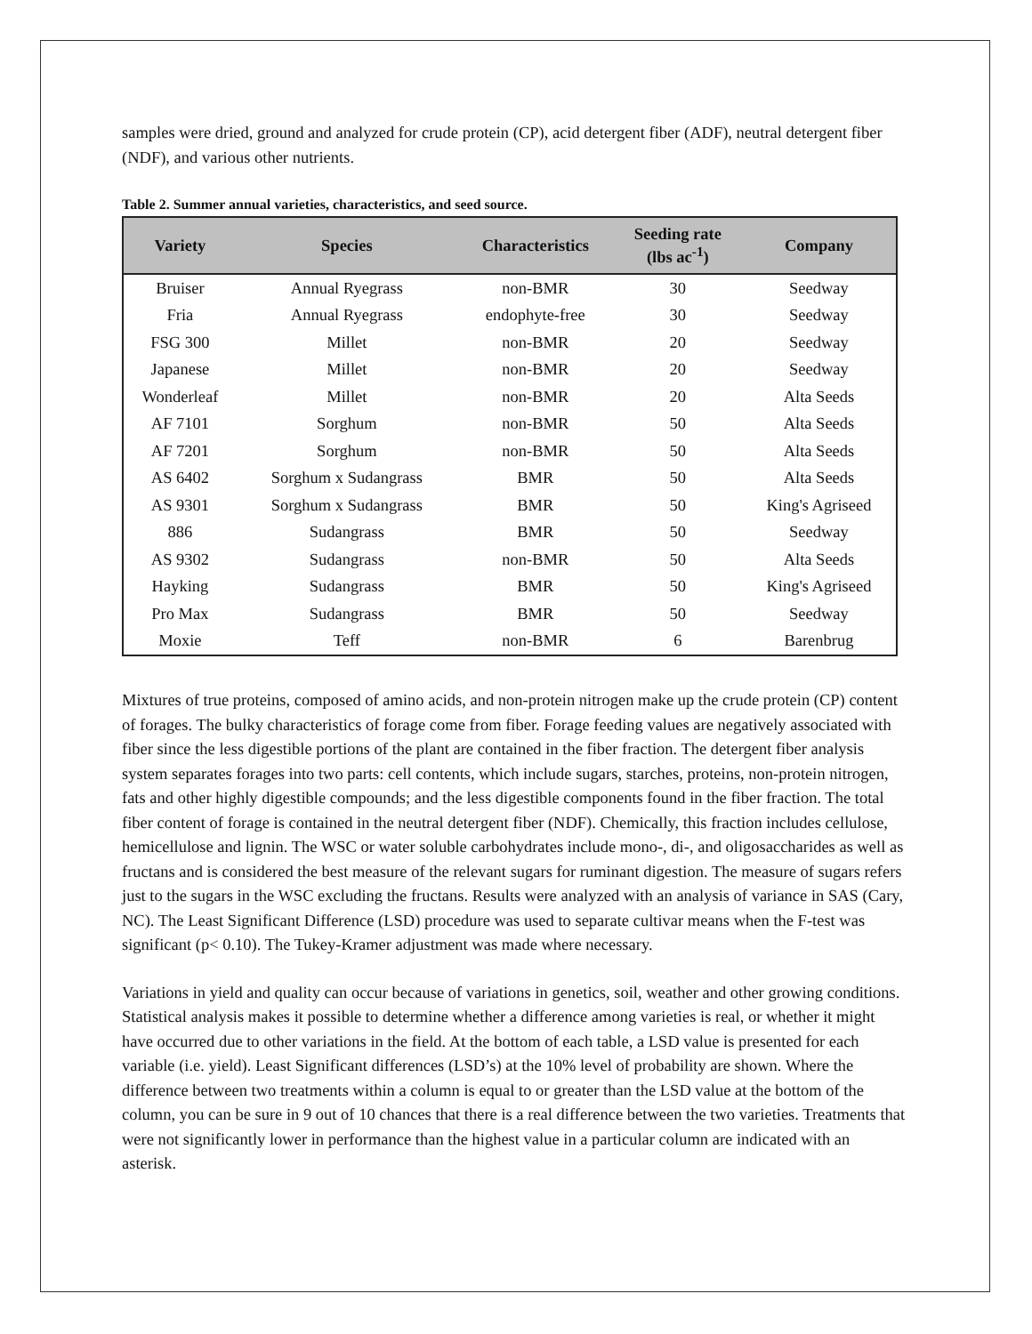samples were dried, ground and analyzed for crude protein (CP), acid detergent fiber (ADF), neutral detergent fiber (NDF), and various other nutrients.
Table 2. Summer annual varieties, characteristics, and seed source.
| Variety | Species | Characteristics | Seeding rate (lbs ac<sup>-1</sup>) | Company |
| --- | --- | --- | --- | --- |
| Bruiser | Annual Ryegrass | non-BMR | 30 | Seedway |
| Fria | Annual Ryegrass | endophyte-free | 30 | Seedway |
| FSG 300 | Millet | non-BMR | 20 | Seedway |
| Japanese | Millet | non-BMR | 20 | Seedway |
| Wonderleaf | Millet | non-BMR | 20 | Alta Seeds |
| AF 7101 | Sorghum | non-BMR | 50 | Alta Seeds |
| AF 7201 | Sorghum | non-BMR | 50 | Alta Seeds |
| AS 6402 | Sorghum x Sudangrass | BMR | 50 | Alta Seeds |
| AS 9301 | Sorghum x Sudangrass | BMR | 50 | King's Agriseed |
| 886 | Sudangrass | BMR | 50 | Seedway |
| AS 9302 | Sudangrass | non-BMR | 50 | Alta Seeds |
| Hayking | Sudangrass | BMR | 50 | King's Agriseed |
| Pro Max | Sudangrass | BMR | 50 | Seedway |
| Moxie | Teff | non-BMR | 6 | Barenbrug |
Mixtures of true proteins, composed of amino acids, and non-protein nitrogen make up the crude protein (CP) content of forages. The bulky characteristics of forage come from fiber. Forage feeding values are negatively associated with fiber since the less digestible portions of the plant are contained in the fiber fraction. The detergent fiber analysis system separates forages into two parts: cell contents, which include sugars, starches, proteins, non-protein nitrogen, fats and other highly digestible compounds; and the less digestible components found in the fiber fraction. The total fiber content of forage is contained in the neutral detergent fiber (NDF). Chemically, this fraction includes cellulose, hemicellulose and lignin. The WSC or water soluble carbohydrates include mono-, di-, and oligosaccharides as well as fructans and is considered the best measure of the relevant sugars for ruminant digestion. The measure of sugars refers just to the sugars in the WSC excluding the fructans. Results were analyzed with an analysis of variance in SAS (Cary, NC). The Least Significant Difference (LSD) procedure was used to separate cultivar means when the F-test was significant (p< 0.10). The Tukey-Kramer adjustment was made where necessary.
Variations in yield and quality can occur because of variations in genetics, soil, weather and other growing conditions. Statistical analysis makes it possible to determine whether a difference among varieties is real, or whether it might have occurred due to other variations in the field. At the bottom of each table, a LSD value is presented for each variable (i.e. yield). Least Significant differences (LSD’s) at the 10% level of probability are shown. Where the difference between two treatments within a column is equal to or greater than the LSD value at the bottom of the column, you can be sure in 9 out of 10 chances that there is a real difference between the two varieties. Treatments that were not significantly lower in performance than the highest value in a particular column are indicated with an asterisk.